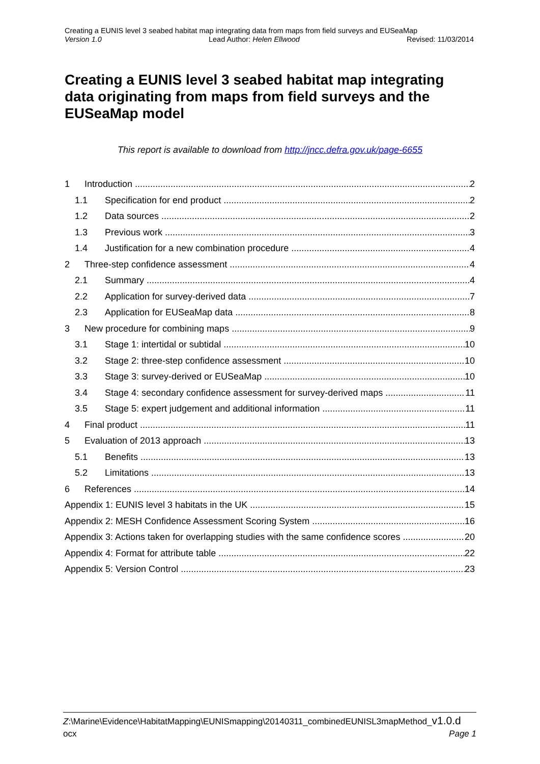Creating a EUNIS level 3 seabed habitat map integrating data from maps from field surveys and EUSeaMap
Version 1.0 Lead Author: Helen Ellwood Revised: 11/03/2014
Creating a EUNIS level 3 seabed habitat map integrating data originating from maps from field surveys and the EUSeaMap model
This report is available to download from http://jncc.defra.gov.uk/page-6655
1 Introduction 2
1.1 Specification for end product 2
1.2 Data sources 2
1.3 Previous work 3
1.4 Justification for a new combination procedure 4
2 Three-step confidence assessment 4
2.1 Summary 4
2.2 Application for survey-derived data 7
2.3 Application for EUSeaMap data 8
3 New procedure for combining maps 9
3.1 Stage 1: intertidal or subtidal 10
3.2 Stage 2: three-step confidence assessment 10
3.3 Stage 3: survey-derived or EUSeaMap 10
3.4 Stage 4: secondary confidence assessment for survey-derived maps 11
3.5 Stage 5: expert judgement and additional information 11
4 Final product 11
5 Evaluation of 2013 approach 13
5.1 Benefits 13
5.2 Limitations 13
6 References 14
Appendix 1: EUNIS level 3 habitats in the UK 15
Appendix 2: MESH Confidence Assessment Scoring System 16
Appendix 3: Actions taken for overlapping studies with the same confidence scores 20
Appendix 4: Format for attribute table 22
Appendix 5: Version Control 23
Z:\Marine\Evidence\HabitatMapping\EUNISmapping\20140311_combinedEUNISL3mapMethod_v1.0.d
ocx Page 1